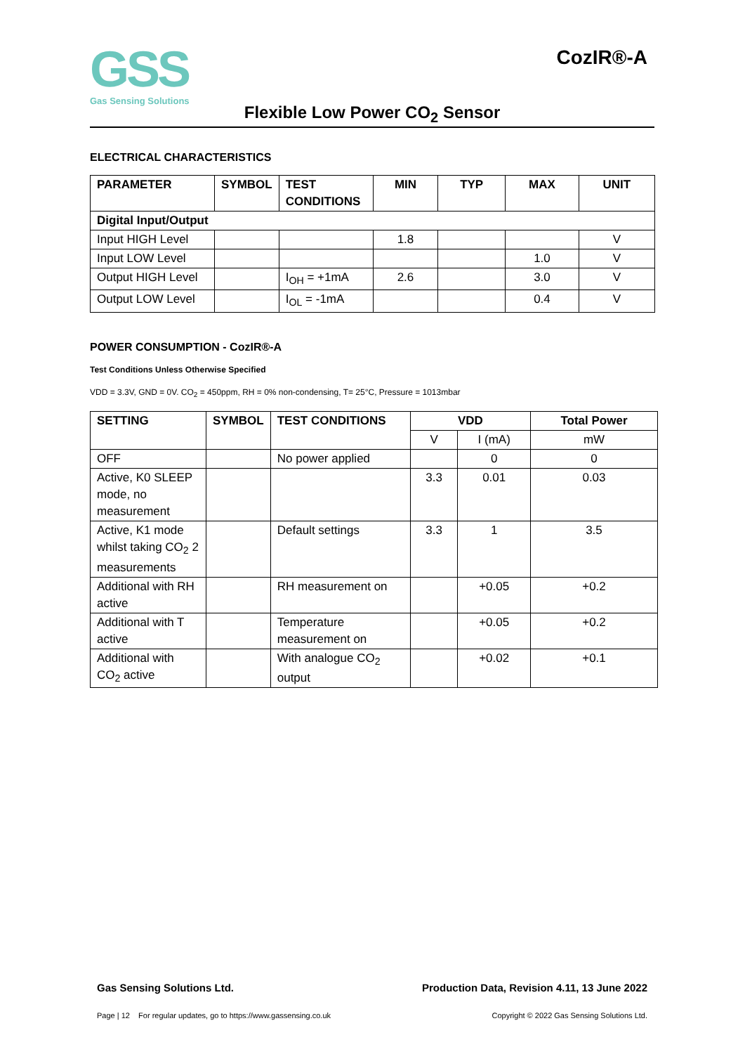GSS
Gas Sensing Solutions
CozIR®-A
Flexible Low Power CO<sub>2</sub> Sensor
ELECTRICAL CHARACTERISTICS
| PARAMETER | SYMBOL | TEST CONDITIONS | MIN | TYP | MAX | UNIT |
| --- | --- | --- | --- | --- | --- | --- |
| Digital Input/Output | | | | | | |
| Input HIGH Level | | | 1.8 | | | V |
| Input LOW Level | | | | | 1.0 | V |
| Output HIGH Level | | I<sub>OH</sub> = +1mA | 2.6 | | 3.0 | V |
| Output LOW Level | | I<sub>OL</sub> = -1mA | | | 0.4 | V |
POWER CONSUMPTION - CozIR®-A
Test Conditions Unless Otherwise Specified
VDD = 3.3V, GND = 0V. CO<sub>2</sub> = 450ppm, RH = 0% non-condensing, T= 25°C, Pressure = 1013mbar
| SETTING | SYMBOL | TEST CONDITIONS | VDD | | Total Power |
| --- | --- | --- | --- | --- | --- |
| | | | V | I (mA) | mW |
| OFF | | No power applied | | 0 | 0 |
| Active, K0 SLEEP mode, no measurement | | | 3.3 | 0.01 | 0.03 |
| Active, K1 mode whilst taking CO<sub>2</sub> 2 measurements | | Default settings | 3.3 | 1 | 3.5 |
| Additional with RH active | | RH measurement on | | +0.05 | +0.2 |
| Additional with T active | | Temperature measurement on | | +0.05 | +0.2 |
| Additional with CO<sub>2</sub> active | | With analogue CO<sub>2</sub> output | | +0.02 | +0.1 |
Gas Sensing Solutions Ltd. Production Data, Revision 4.11, 13 June 2022
Page | 12 For regular updates, go to https://www.gassensing.co.uk Copyright © 2022 Gas Sensing Solutions Ltd.